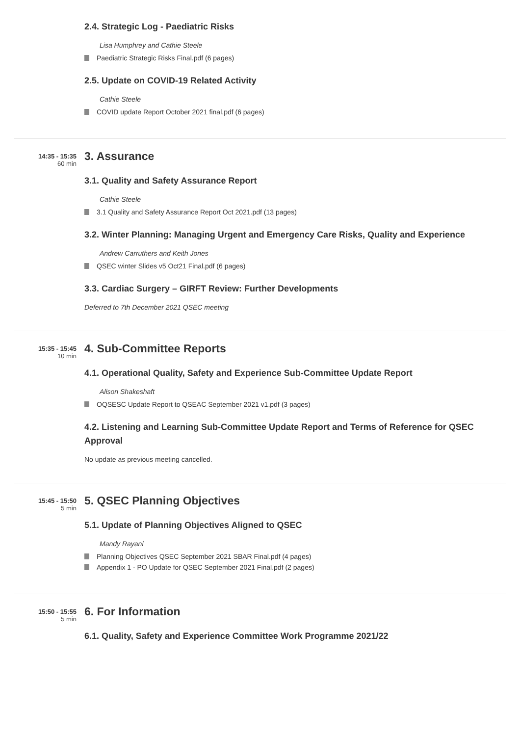2.4. Strategic Log - Paediatric Risks
Lisa Humphrey and Cathie Steele
Paediatric Strategic Risks Final.pdf (6 pages)
2.5. Update on COVID-19 Related Activity
Cathie Steele
COVID update Report October 2021 final.pdf (6 pages)
14:35 - 15:35
60 min
3. Assurance
3.1. Quality and Safety Assurance Report
Cathie Steele
3.1 Quality and Safety Assurance Report Oct 2021.pdf (13 pages)
3.2. Winter Planning: Managing Urgent and Emergency Care Risks, Quality and Experience
Andrew Carruthers and Keith Jones
QSEC winter Slides v5 Oct21 Final.pdf (6 pages)
3.3. Cardiac Surgery – GIRFT Review: Further Developments
Deferred to 7th December 2021 QSEC meeting
15:35 - 15:45
10 min
4. Sub-Committee Reports
4.1. Operational Quality, Safety and Experience Sub-Committee Update Report
Alison Shakeshaft
OQSESC Update Report to QSEAC September 2021 v1.pdf (3 pages)
4.2. Listening and Learning Sub-Committee Update Report and Terms of Reference for QSEC Approval
No update as previous meeting cancelled.
15:45 - 15:50
5 min
5. QSEC Planning Objectives
5.1. Update of Planning Objectives Aligned to QSEC
Mandy Rayani
Planning Objectives QSEC September 2021 SBAR Final.pdf (4 pages)
Appendix 1 - PO Update for QSEC September 2021 Final.pdf (2 pages)
15:50 - 15:55
5 min
6. For Information
6.1. Quality, Safety and Experience Committee Work Programme 2021/22